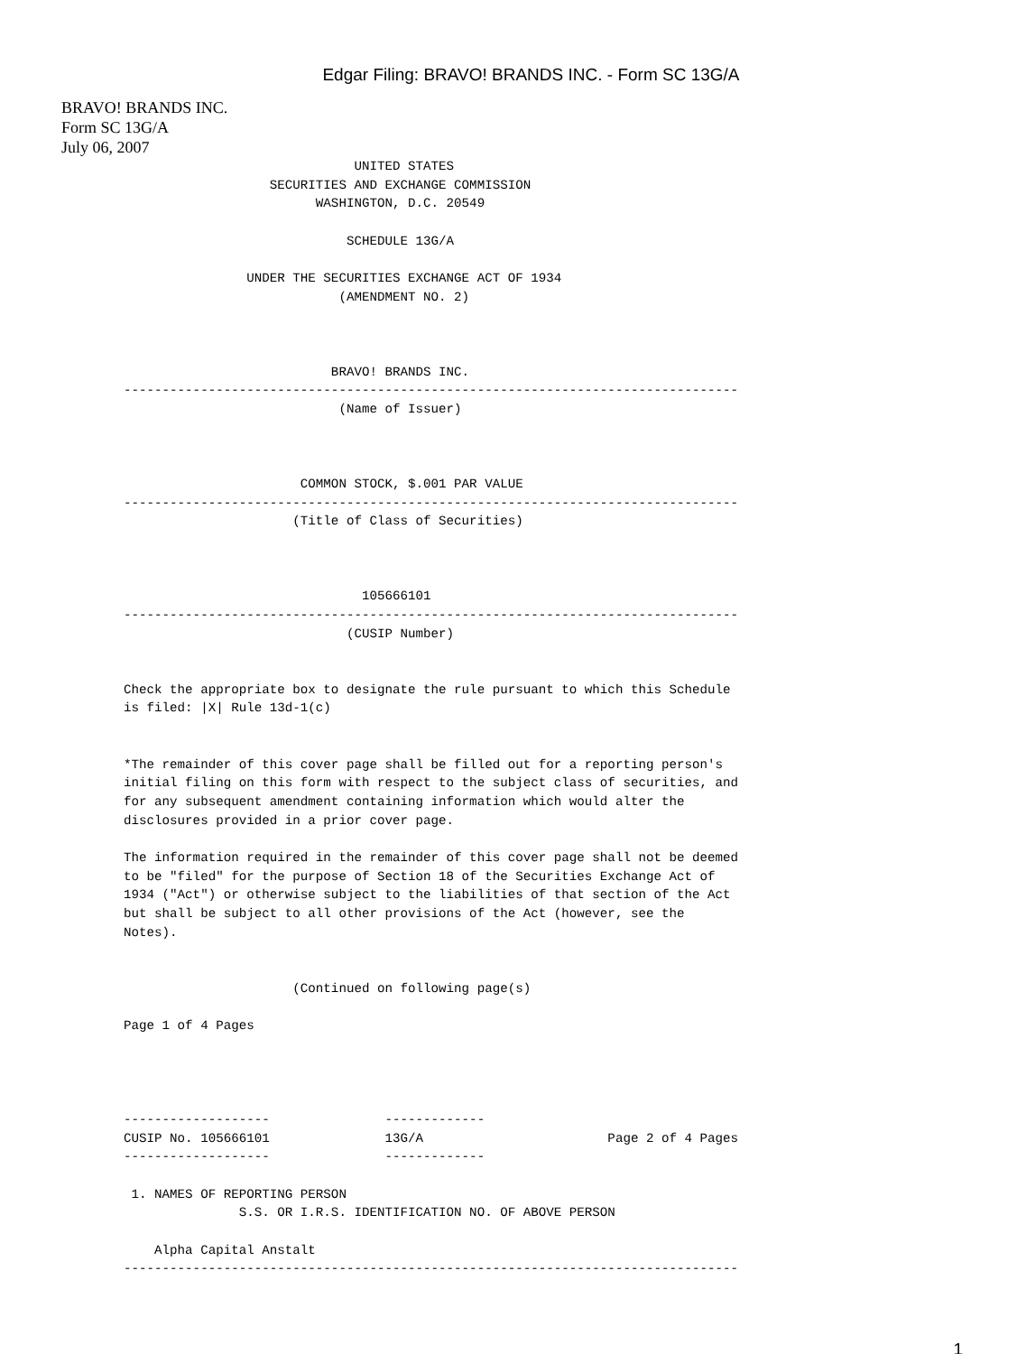Edgar Filing: BRAVO! BRANDS INC. - Form SC 13G/A
BRAVO! BRANDS INC.
Form SC 13G/A
July 06, 2007
                              UNITED STATES
                   SECURITIES AND EXCHANGE COMMISSION
                         WASHINGTON, D.C. 20549

                             SCHEDULE 13G/A

                UNDER THE SECURITIES EXCHANGE ACT OF 1934
                            (AMENDMENT NO. 2)



                           BRAVO! BRANDS INC.
--------------------------------------------------------------------------------
                            (Name of Issuer)



                       COMMON STOCK, $.001 PAR VALUE
--------------------------------------------------------------------------------
                      (Title of Class of Securities)



                               105666101
--------------------------------------------------------------------------------
                             (CUSIP Number)


Check the appropriate box to designate the rule pursuant to which this Schedule
is filed: |X| Rule 13d-1(c)


*The remainder of this cover page shall be filled out for a reporting person's
initial filing on this form with respect to the subject class of securities, and
for any subsequent amendment containing information which would alter the
disclosures provided in a prior cover page.

The information required in the remainder of this cover page shall not be deemed
to be "filed" for the purpose of Section 18 of the Securities Exchange Act of
1934 ("Act") or otherwise subject to the liabilities of that section of the Act
but shall be subject to all other provisions of the Act (however, see the
Notes).


                      (Continued on following page(s)

Page 1 of 4 Pages




-------------------               -------------
CUSIP No. 105666101               13G/A                        Page 2 of 4 Pages
-------------------               -------------

 1. NAMES OF REPORTING PERSON
               S.S. OR I.R.S. IDENTIFICATION NO. OF ABOVE PERSON

    Alpha Capital Anstalt
--------------------------------------------------------------------------------
1